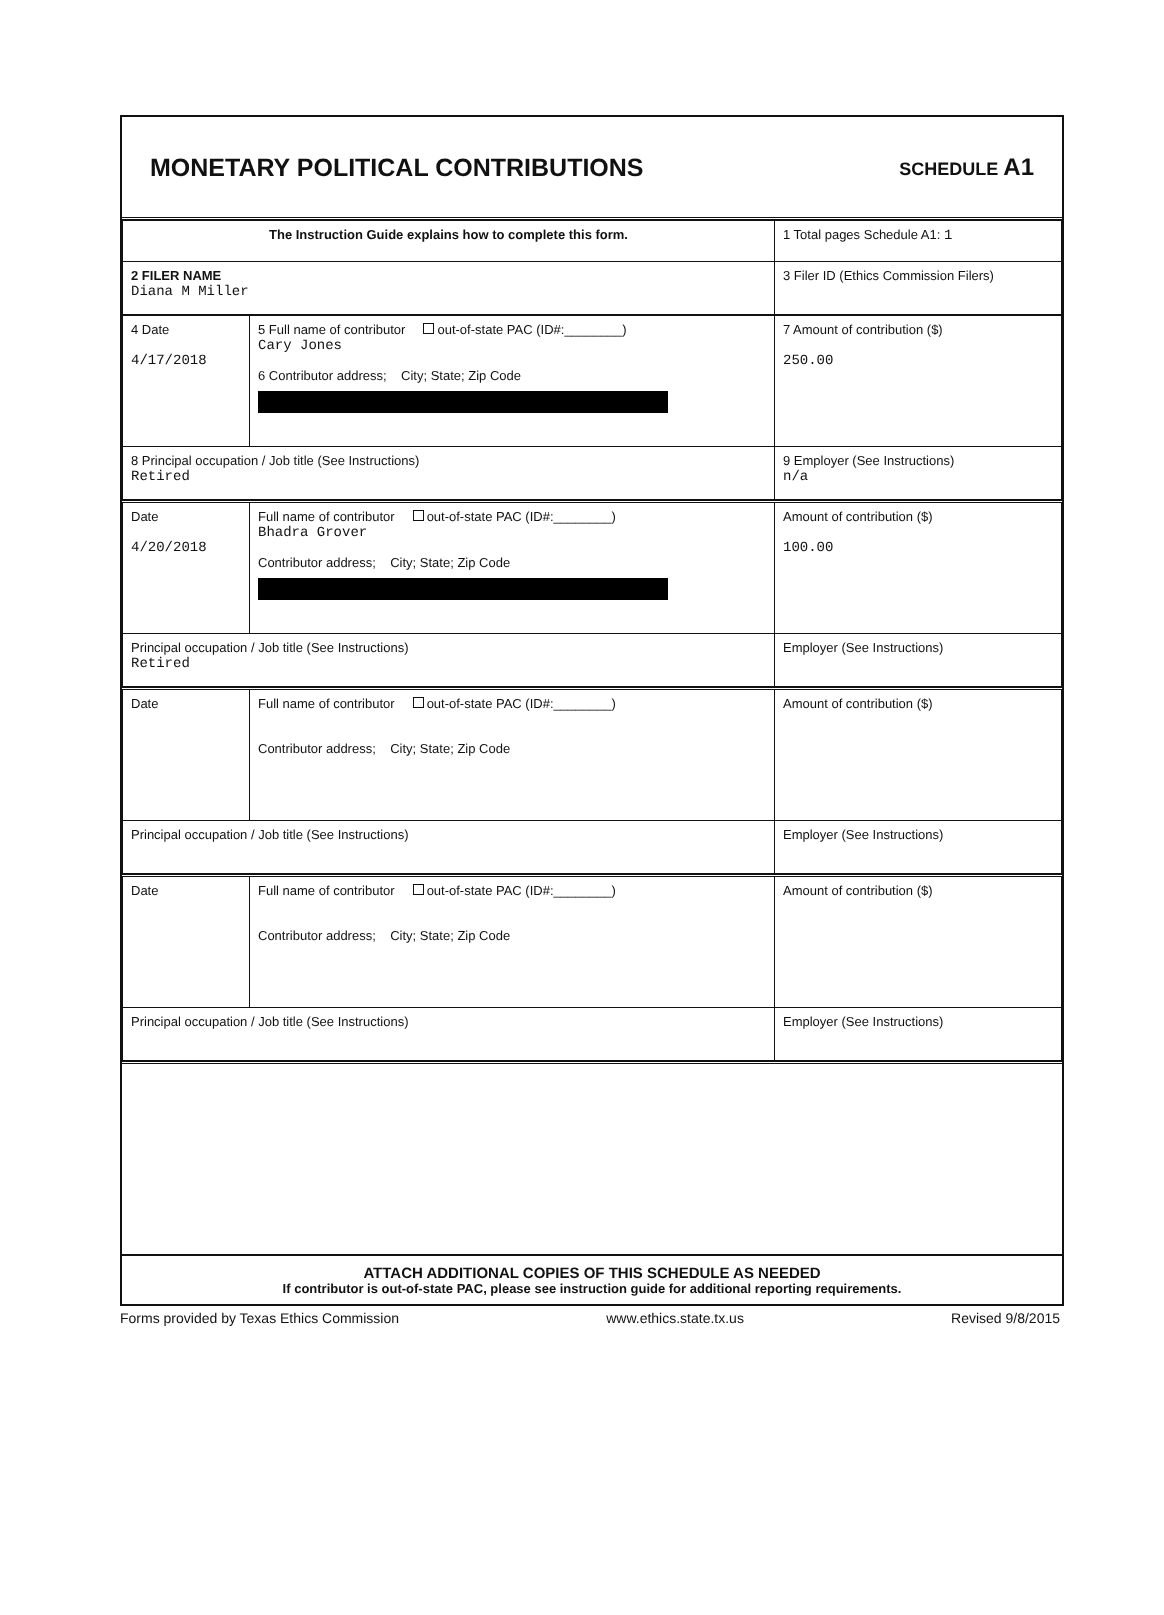MONETARY POLITICAL CONTRIBUTIONS
SCHEDULE A1
| The Instruction Guide explains how to complete this form. | 1 Total pages Schedule A1: 1 |
| 2 FILER NAME Diana M Miller | 3 Filer ID (Ethics Commission Filers) |
| 4 Date 4/17/2018 | 5 Full name of contributor out-of-state PAC (ID#:________) Cary Jones 6 Contributor address; City; State; Zip Code | | 7 Amount of contribution ($) 250.00 |
| 8 Principal occupation / Job title (See Instructions) Retired | | 9 Employer (See Instructions) n/a | |
| Date 4/20/2018 | Full name of contributor out-of-state PAC (ID#:________) Bhadra Grover Contributor address; City; State; Zip Code | | Amount of contribution ($) 100.00 |
| Principal occupation / Job title (See Instructions) Retired | | Employer (See Instructions) | |
| Date | Full name of contributor out-of-state PAC (ID#:________) Contributor address; City; State; Zip Code | | Amount of contribution ($) |
| Principal occupation / Job title (See Instructions) | | Employer (See Instructions) | |
| Date | Full name of contributor out-of-state PAC (ID#:________) Contributor address; City; State; Zip Code | | Amount of contribution ($) |
| Principal occupation / Job title (See Instructions) | | Employer (See Instructions) | |
ATTACH ADDITIONAL COPIES OF THIS SCHEDULE AS NEEDED
If contributor is out-of-state PAC, please see instruction guide for additional reporting requirements.
Forms provided by Texas Ethics Commission www.ethics.state.tx.us Revised 9/8/2015